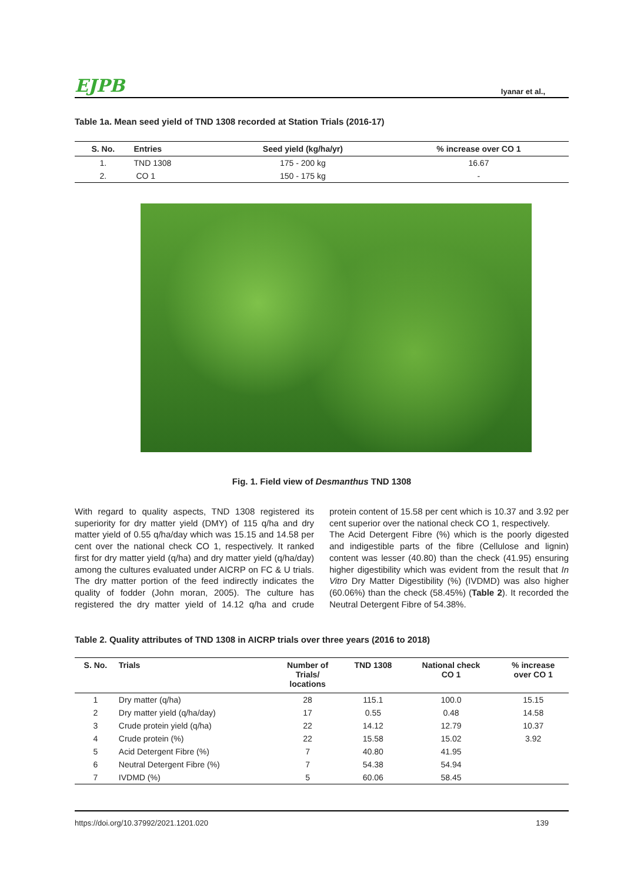EJPB Iyanar et al.,
Table 1a. Mean seed yield of TND 1308 recorded at Station Trials (2016-17)
| S. No. | Entries | Seed yield (kg/ha/yr) | % increase over CO 1 |
| --- | --- | --- | --- |
| 1. | TND 1308 | 175 - 200 kg | 16.67 |
| 2. | CO 1 | 150 - 175 kg | - |
Fig. 1. Field view of Desmanthus TND 1308
With regard to quality aspects, TND 1308 registered its superiority for dry matter yield (DMY) of 115 q/ha and dry matter yield of 0.55 q/ha/day which was 15.15 and 14.58 per cent over the national check CO 1, respectively. It ranked first for dry matter yield (q/ha) and dry matter yield (q/ha/day) among the cultures evaluated under AICRP on FC & U trials. The dry matter portion of the feed indirectly indicates the quality of fodder (John moran, 2005). The culture has registered the dry matter yield of 14.12 q/ha and crude protein content of 15.58 per cent which is 10.37 and 3.92 per cent superior over the national check CO 1, respectively.
The Acid Detergent Fibre (%) which is the poorly digested and indigestible parts of the fibre (Cellulose and lignin) content was lesser (40.80) than the check (41.95) ensuring higher digestibility which was evident from the result that In Vitro Dry Matter Digestibility (%) (IVDMD) was also higher (60.06%) than the check (58.45%) (Table 2). It recorded the Neutral Detergent Fibre of 54.38%.
Table 2. Quality attributes of TND 1308 in AICRP trials over three years (2016 to 2018)
| S. No. | Trials | Number of Trials/ locations | TND 1308 | National check CO 1 | % increase over CO 1 |
| --- | --- | --- | --- | --- | --- |
| 1 | Dry matter (q/ha) | 28 | 115.1 | 100.0 | 15.15 |
| 2 | Dry matter yield (q/ha/day) | 17 | 0.55 | 0.48 | 14.58 |
| 3 | Crude protein yield (q/ha) | 22 | 14.12 | 12.79 | 10.37 |
| 4 | Crude protein (%) | 22 | 15.58 | 15.02 | 3.92 |
| 5 | Acid Detergent Fibre (%) | 7 | 40.80 | 41.95 | |
| 6 | Neutral Detergent Fibre (%) | 7 | 54.38 | 54.94 | |
| 7 | IVDMD (%) | 5 | 60.06 | 58.45 | |
https://doi.org/10.37992/2021.1201.020 139